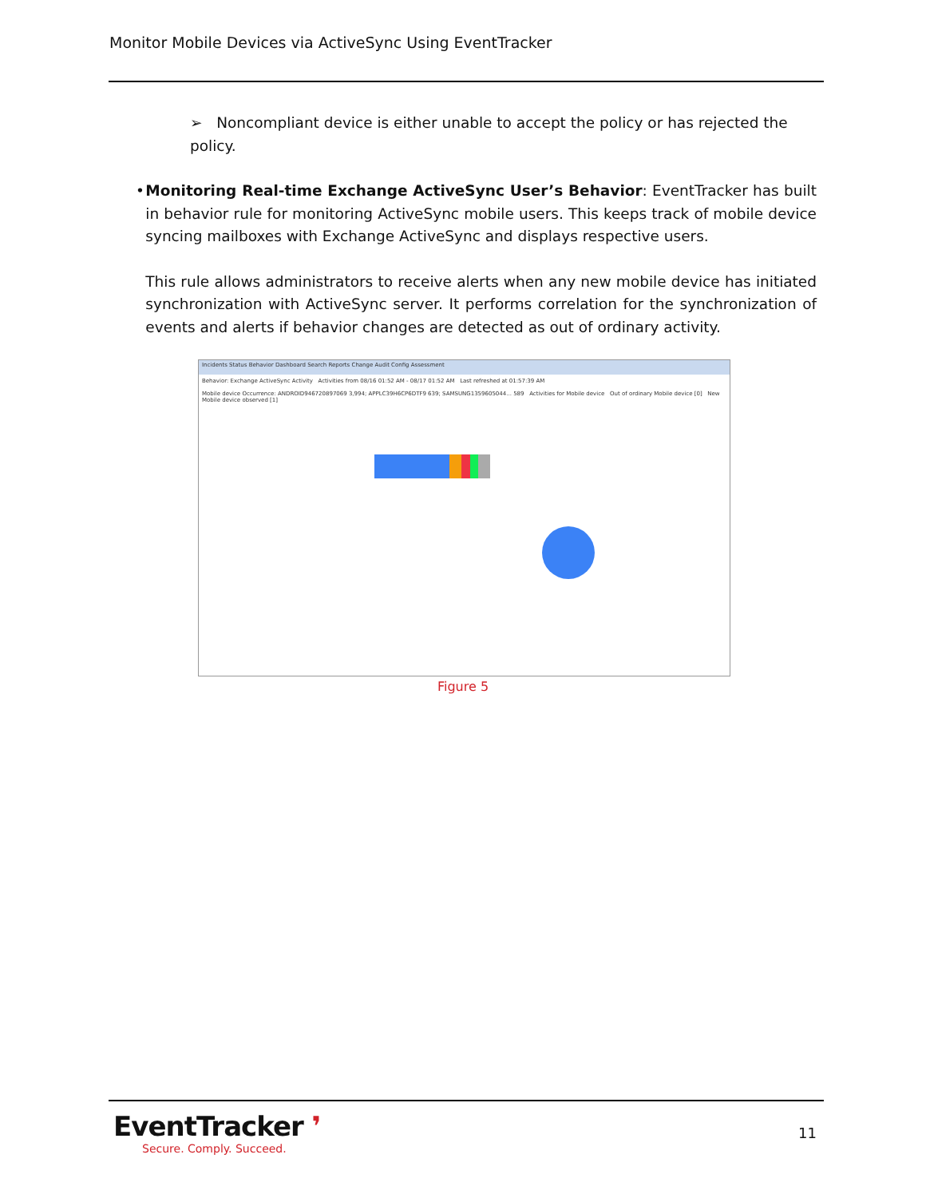Monitor Mobile Devices via ActiveSync Using EventTracker
➢ Noncompliant device is either unable to accept the policy or has rejected the policy.
• Monitoring Real-time Exchange ActiveSync User’s Behavior: EventTracker has built in behavior rule for monitoring ActiveSync mobile users. This keeps track of mobile device syncing mailboxes with Exchange ActiveSync and displays respective users.
This rule allows administrators to receive alerts when any new mobile device has initiated synchronization with ActiveSync server. It performs correlation for the synchronization of events and alerts if behavior changes are detected as out of ordinary activity.
Incidents Status Behavior Dashboard Search Reports Change Audit Config Assessment
Behavior: Exchange ActiveSync Activity Activities from 08/16 01:52 AM - 08/17 01:52 AM Last refreshed at 01:57:39 AM
Mobile device Occurrence: ANDROID946720897069 3,994; APPLC39H6CP6DTF9 639; SAMSUNG1359605044... 589 Activities for Mobile device Out of ordinary Mobile device [0] New Mobile device observed [1]
Figure 5
EventTracker ❜
Secure. Comply. Succeed.
11